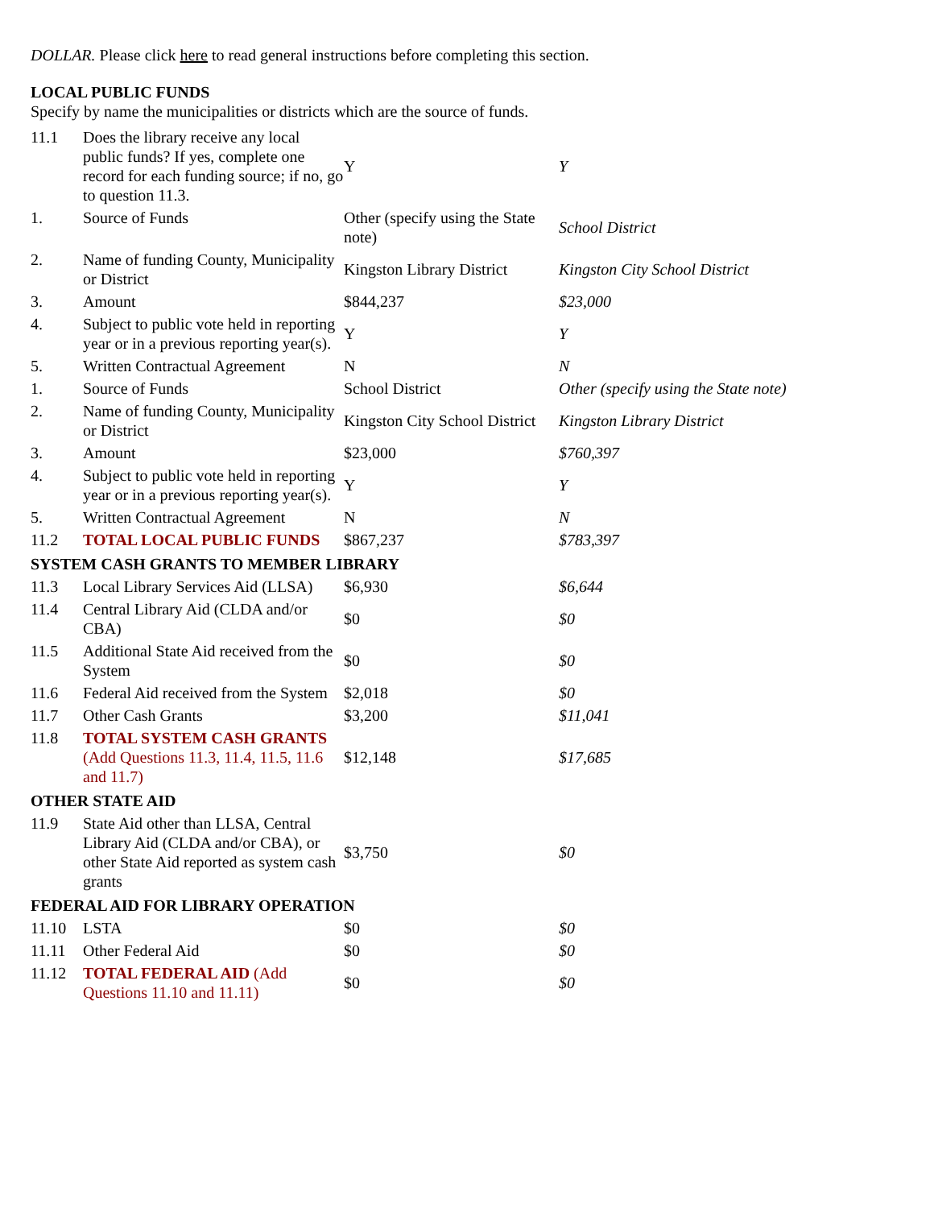DOLLAR. Please click here to read general instructions before completing this section.
LOCAL PUBLIC FUNDS
Specify by name the municipalities or districts which are the source of funds.
| 11.1 | Does the library receive any local public funds? If yes, complete one record for each funding source; if no, go to question 11.3. | Y | Y |
| 1. | Source of Funds | Other (specify using the State note) | School District |
| 2. | Name of funding County, Municipality or District | Kingston Library District | Kingston City School District |
| 3. | Amount | $844,237 | $23,000 |
| 4. | Subject to public vote held in reporting year or in a previous reporting year(s). | Y | Y |
| 5. | Written Contractual Agreement | N | N |
| 1. | Source of Funds | School District | Other (specify using the State note) |
| 2. | Name of funding County, Municipality or District | Kingston City School District | Kingston Library District |
| 3. | Amount | $23,000 | $760,397 |
| 4. | Subject to public vote held in reporting year or in a previous reporting year(s). | Y | Y |
| 5. | Written Contractual Agreement | N | N |
| 11.2 | TOTAL LOCAL PUBLIC FUNDS | $867,237 | $783,397 |
| SYSTEM CASH GRANTS TO MEMBER LIBRARY | | | |
| 11.3 | Local Library Services Aid (LLSA) | $6,930 | $6,644 |
| 11.4 | Central Library Aid (CLDA and/or CBA) | $0 | $0 |
| 11.5 | Additional State Aid received from the System | $0 | $0 |
| 11.6 | Federal Aid received from the System | $2,018 | $0 |
| 11.7 | Other Cash Grants | $3,200 | $11,041 |
| 11.8 | TOTAL SYSTEM CASH GRANTS (Add Questions 11.3, 11.4, 11.5, 11.6 and 11.7) | $12,148 | $17,685 |
| OTHER STATE AID | | | |
| 11.9 | State Aid other than LLSA, Central Library Aid (CLDA and/or CBA), or other State Aid reported as system cash grants | $3,750 | $0 |
| FEDERAL AID FOR LIBRARY OPERATION | | | |
| 11.10 | LSTA | $0 | $0 |
| 11.11 | Other Federal Aid | $0 | $0 |
| 11.12 | TOTAL FEDERAL AID (Add Questions 11.10 and 11.11) | $0 | $0 |